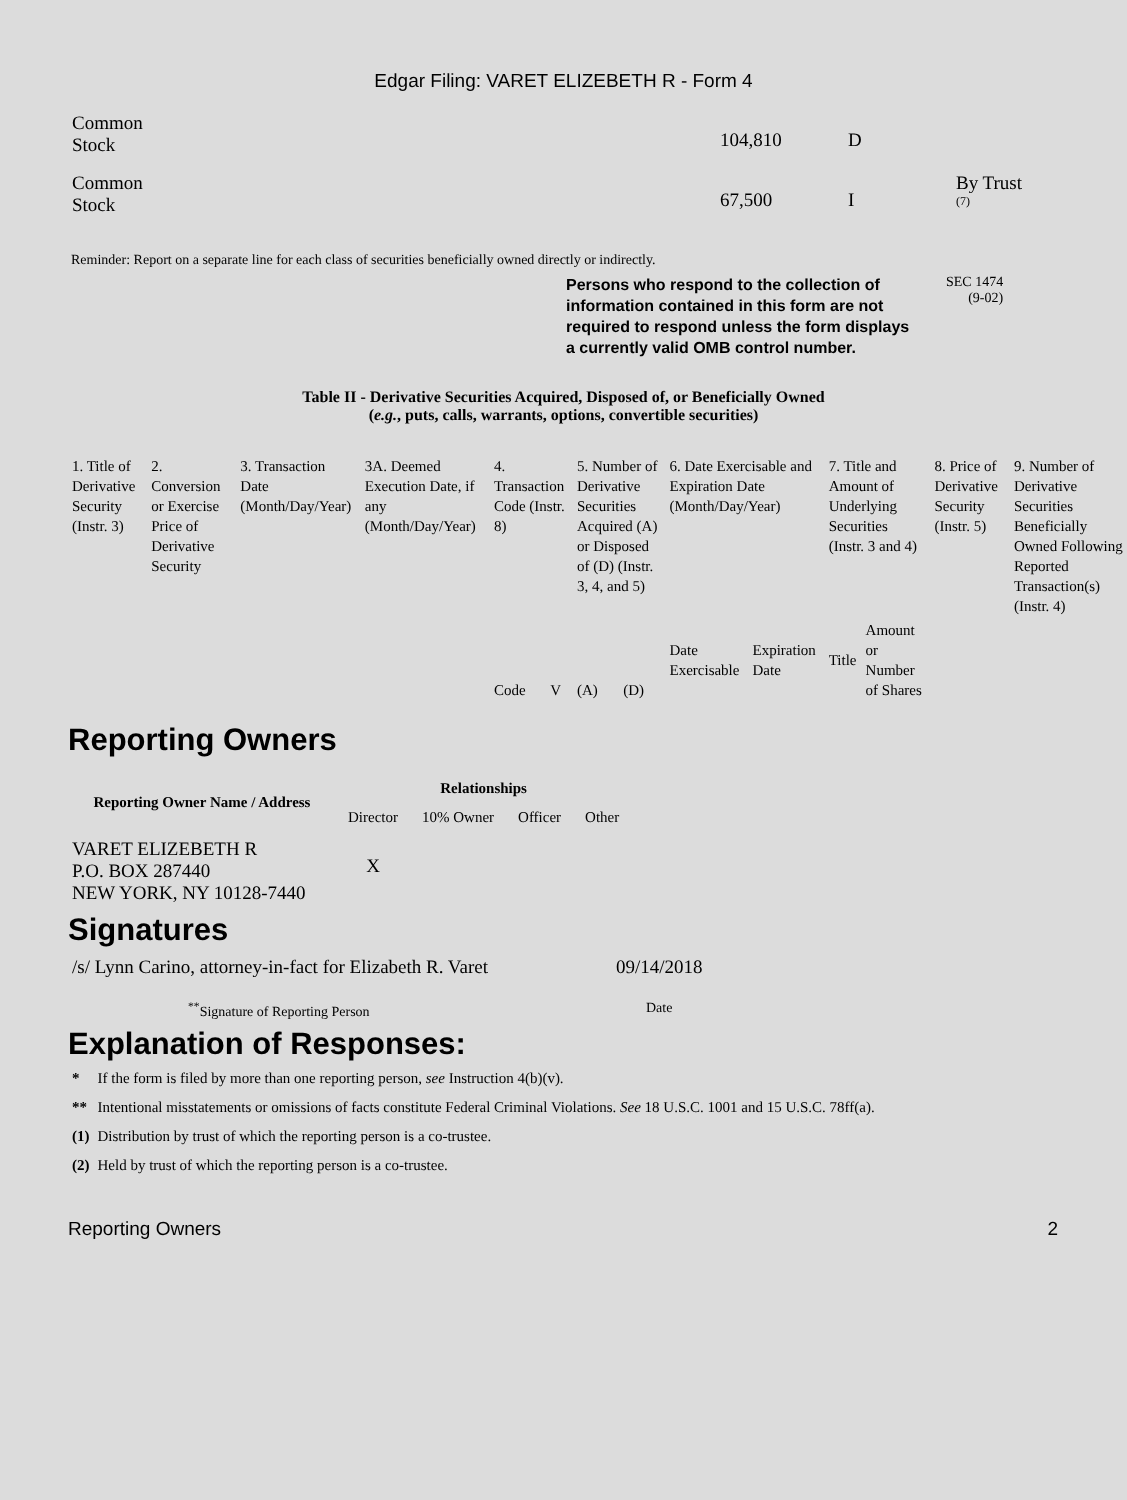Edgar Filing: VARET ELIZEBETH R - Form 4
| Common Stock | 104,810 | D | |
| Common Stock | 67,500 | I | By Trust <sup>(7)</sup> |
Reminder: Report on a separate line for each class of securities beneficially owned directly or indirectly.
Persons who respond to the collection of information contained in this form are not required to respond unless the form displays a currently valid OMB control number.
SEC 1474
(9-02)
Table II - Derivative Securities Acquired, Disposed of, or Beneficially Owned
(e.g., puts, calls, warrants, options, convertible securities)
| 1. Title of Derivative Security (Instr. 3) | 2. Conversion or Exercise Price of Derivative Security | 3. Transaction Date (Month/Day/Year) | 3A. Deemed Execution Date, if any (Month/Day/Year) | 4. Transaction Code (Instr. 8) | | 5. Number of Derivative Securities Acquired (A) or Disposed of (D) (Instr. 3, 4, and 5) | | 6. Date Exercisable and Expiration Date (Month/Day/Year) | | 7. Title and Amount of Underlying Securities (Instr. 3 and 4) | | 8. Price of Derivative Security (Instr. 5) | 9. Number of Derivative Securities Beneficially Owned Following Reported Transaction(s) (Instr. 4) |
| | | | | Code | V | (A) | (D) | Date Exercisable | Expiration Date | Title | Amount or Number of Shares | | |
Reporting Owners
| Reporting Owner Name / Address | Relationships | | | |
| --- | --- | --- | --- | --- |
| | Director | 10% Owner | Officer | Other |
| VARET ELIZEBETH R P.O. BOX 287440 NEW YORK, NY 10128-7440 | X | | | |
Signatures
| /s/ Lynn Carino, attorney-in-fact for Elizabeth R. Varet | 09/14/2018 |
| <sup>**</sup> Signature of Reporting Person | Date |
Explanation of Responses:
| * | If the form is filed by more than one reporting person, see Instruction 4(b)(v). |
| ** | Intentional misstatements or omissions of facts constitute Federal Criminal Violations. See 18 U.S.C. 1001 and 15 U.S.C. 78ff(a). |
| (1) | Distribution by trust of which the reporting person is a co-trustee. |
| (2) | Held by trust of which the reporting person is a co-trustee. |
Reporting Owners 2